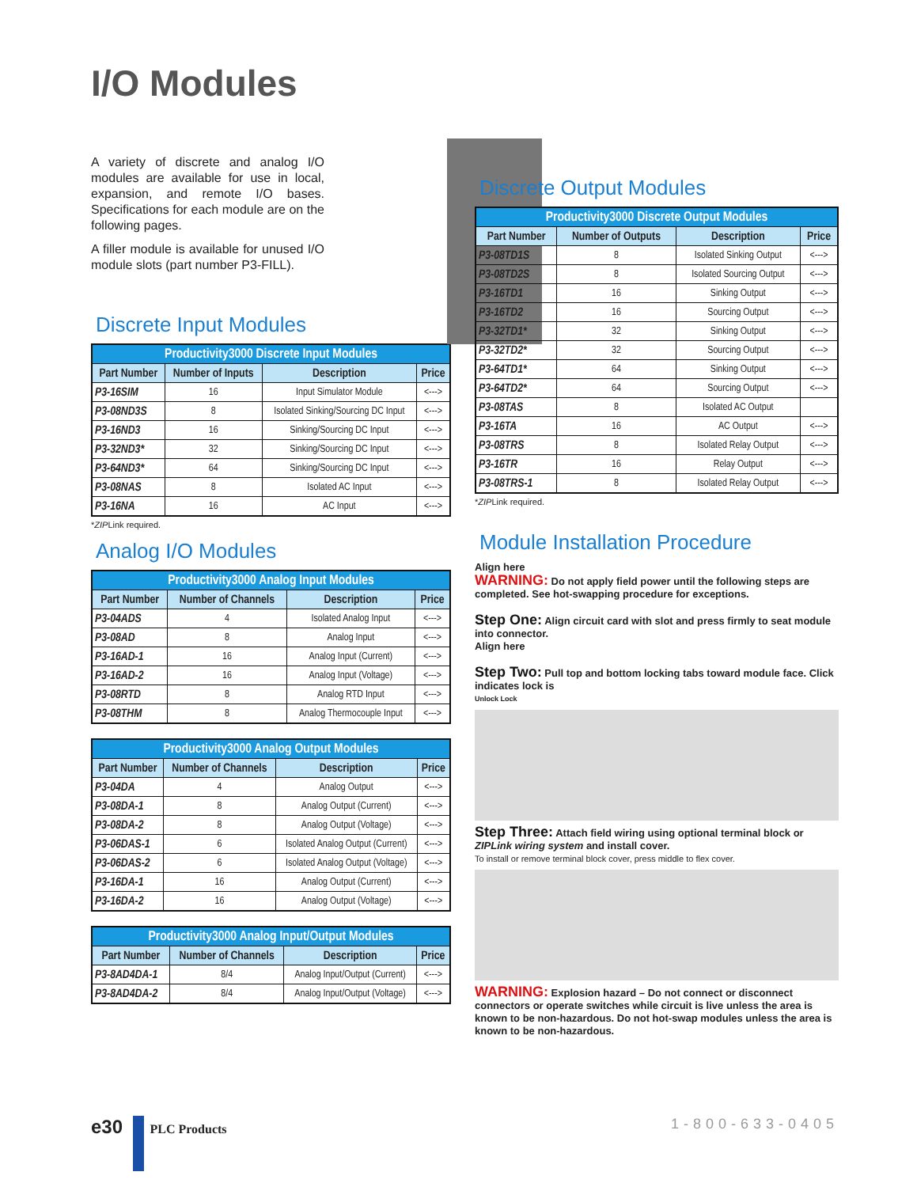I/O Modules
A variety of discrete and analog I/O modules are available for use in local, expansion, and remote I/O bases. Specifications for each module are on the following pages.
A filler module is available for unused I/O module slots (part number P3-FILL).
Discrete Input Modules
| Productivity3000 Discrete Input Modules | | | |
| --- | --- | --- | --- |
| Part Number | Number of Inputs | Description | Price |
| P3-16SIM | 16 | Input Simulator Module | <---> |
| P3-08ND3S | 8 | Isolated Sinking/Sourcing DC Input | <---> |
| P3-16ND3 | 16 | Sinking/Sourcing DC Input | <---> |
| P3-32ND3* | 32 | Sinking/Sourcing DC Input | <---> |
| P3-64ND3* | 64 | Sinking/Sourcing DC Input | <---> |
| P3-08NAS | 8 | Isolated AC Input | <---> |
| P3-16NA | 16 | AC Input | <---> |
*ZIPLink required.
Analog I/O Modules
| Productivity3000 Analog Input Modules | | | |
| --- | --- | --- | --- |
| Part Number | Number of Channels | Description | Price |
| P3-04ADS | 4 | Isolated Analog Input | <---> |
| P3-08AD | 8 | Analog Input | <---> |
| P3-16AD-1 | 16 | Analog Input (Current) | <---> |
| P3-16AD-2 | 16 | Analog Input (Voltage) | <---> |
| P3-08RTD | 8 | Analog RTD Input | <---> |
| P3-08THM | 8 | Analog Thermocouple Input | <---> |
| Productivity3000 Analog Output Modules | | | |
| --- | --- | --- | --- |
| Part Number | Number of Channels | Description | Price |
| P3-04DA | 4 | Analog Output | <---> |
| P3-08DA-1 | 8 | Analog Output (Current) | <---> |
| P3-08DA-2 | 8 | Analog Output (Voltage) | <---> |
| P3-06DAS-1 | 6 | Isolated Analog Output (Current) | <---> |
| P3-06DAS-2 | 6 | Isolated Analog Output (Voltage) | <---> |
| P3-16DA-1 | 16 | Analog Output (Current) | <---> |
| P3-16DA-2 | 16 | Analog Output (Voltage) | <---> |
| Productivity3000 Analog Input/Output Modules | | | |
| --- | --- | --- | --- |
| Part Number | Number of Channels | Description | Price |
| P3-8AD4DA-1 | 8/4 | Analog Input/Output (Current) | <---> |
| P3-8AD4DA-2 | 8/4 | Analog Input/Output (Voltage) | <---> |
Discrete Output Modules
| Productivity3000 Discrete Output Modules | | | |
| --- | --- | --- | --- |
| Part Number | Number of Outputs | Description | Price |
| P3-08TD1S | 8 | Isolated Sinking Output | <---> |
| P3-08TD2S | 8 | Isolated Sourcing Output | <---> |
| P3-16TD1 | 16 | Sinking Output | <---> |
| P3-16TD2 | 16 | Sourcing Output | <---> |
| P3-32TD1* | 32 | Sinking Output | <---> |
| P3-32TD2* | 32 | Sourcing Output | <---> |
| P3-64TD1* | 64 | Sinking Output | <---> |
| P3-64TD2* | 64 | Sourcing Output | <---> |
| P3-08TAS | 8 | Isolated AC Output | |
| P3-16TA | 16 | AC Output | <---> |
| P3-08TRS | 8 | Isolated Relay Output | <---> |
| P3-16TR | 16 | Relay Output | <---> |
| P3-08TRS-1 | 8 | Isolated Relay Output | <---> |
*ZIPLink required.
Module Installation Procedure
Align here
WARNING: Do not apply field power until the following steps are completed. See hot-swapping procedure for exceptions.
Step One: Align circuit card with slot and press firmly to seat module into connector.
Align here
Step Two: Pull top and bottom locking tabs toward module face. Click indicates lock is
Unlock Lock
Step Three: Attach field wiring using optional terminal block or ZIPLink wiring system and install cover.
To install or remove terminal block cover, press middle to flex cover.
WARNING: Explosion hazard – Do not connect or disconnect connectors or operate switches while circuit is live unless the area is known to be non-hazardous. Do not hot-swap modules unless the area is known to be non-hazardous.
e30 PLC Products 1-800-633-0405